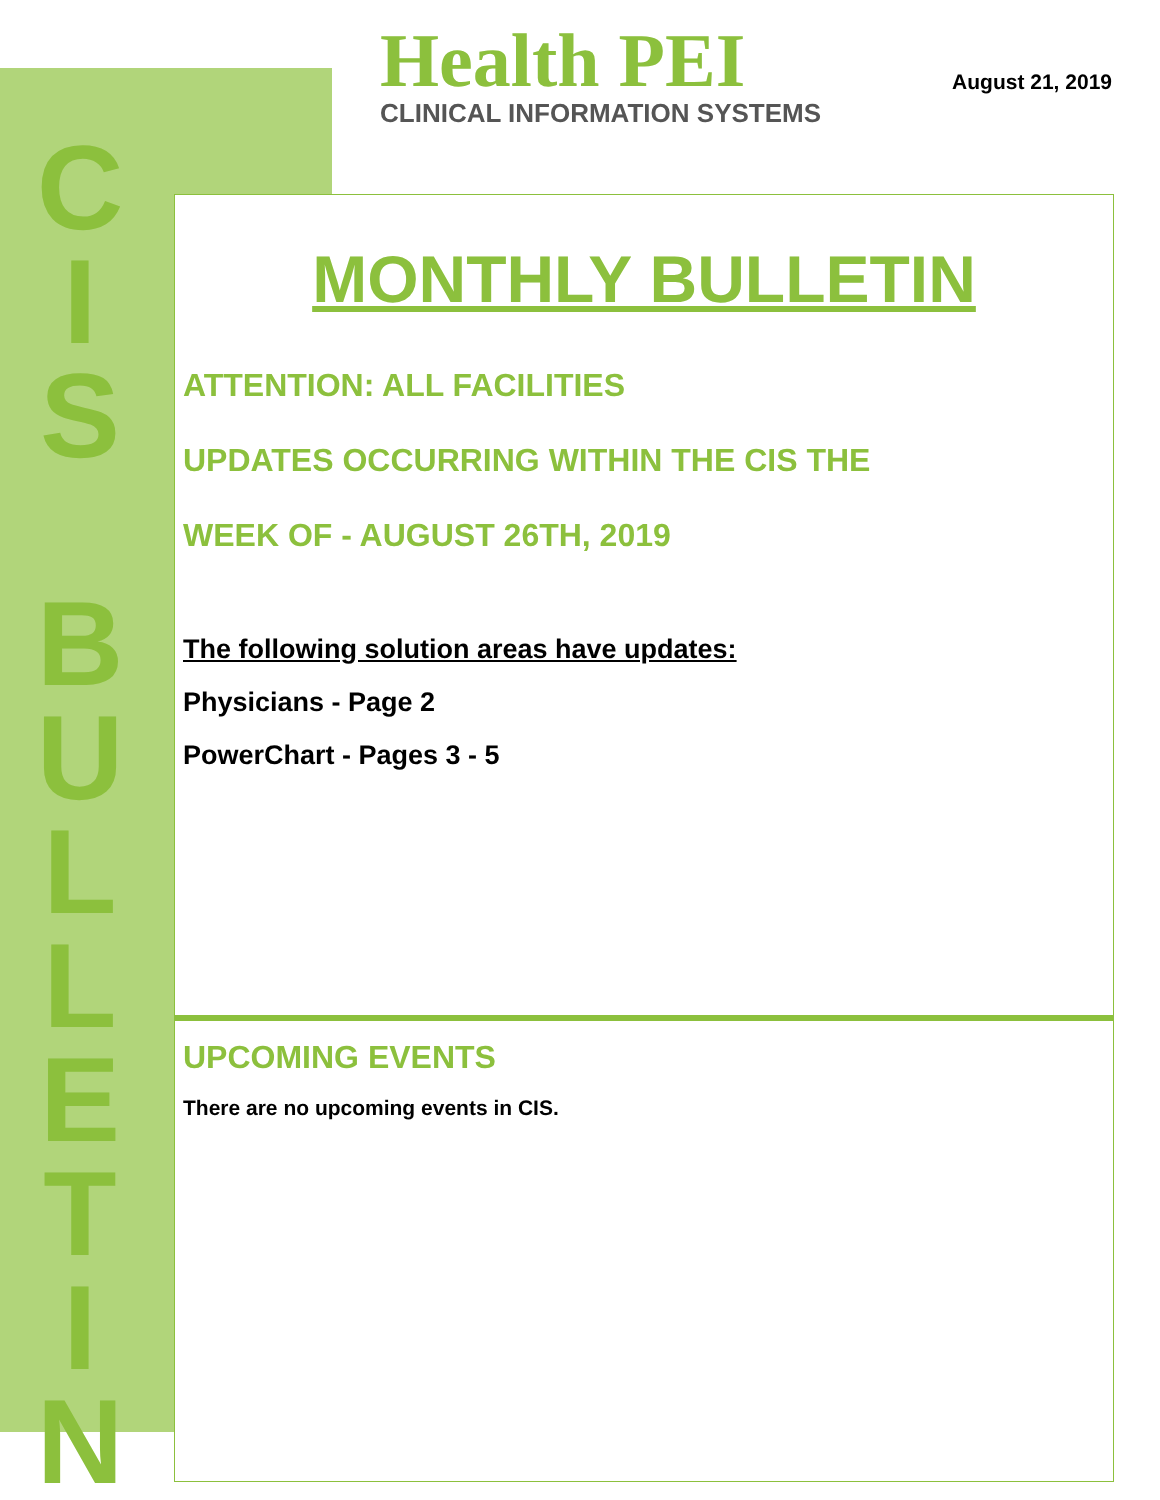CIS
BULLETIN
Health PEI
CLINICAL INFORMATION SYSTEMS
August 21, 2019
MONTHLY BULLETIN
ATTENTION: ALL FACILITIES
UPDATES OCCURRING WITHIN THE CIS THE
WEEK OF - AUGUST 26TH, 2019
The following solution areas have updates:
Physicians - Page 2
PowerChart - Pages 3 - 5
UPCOMING EVENTS
There are no upcoming events in CIS.